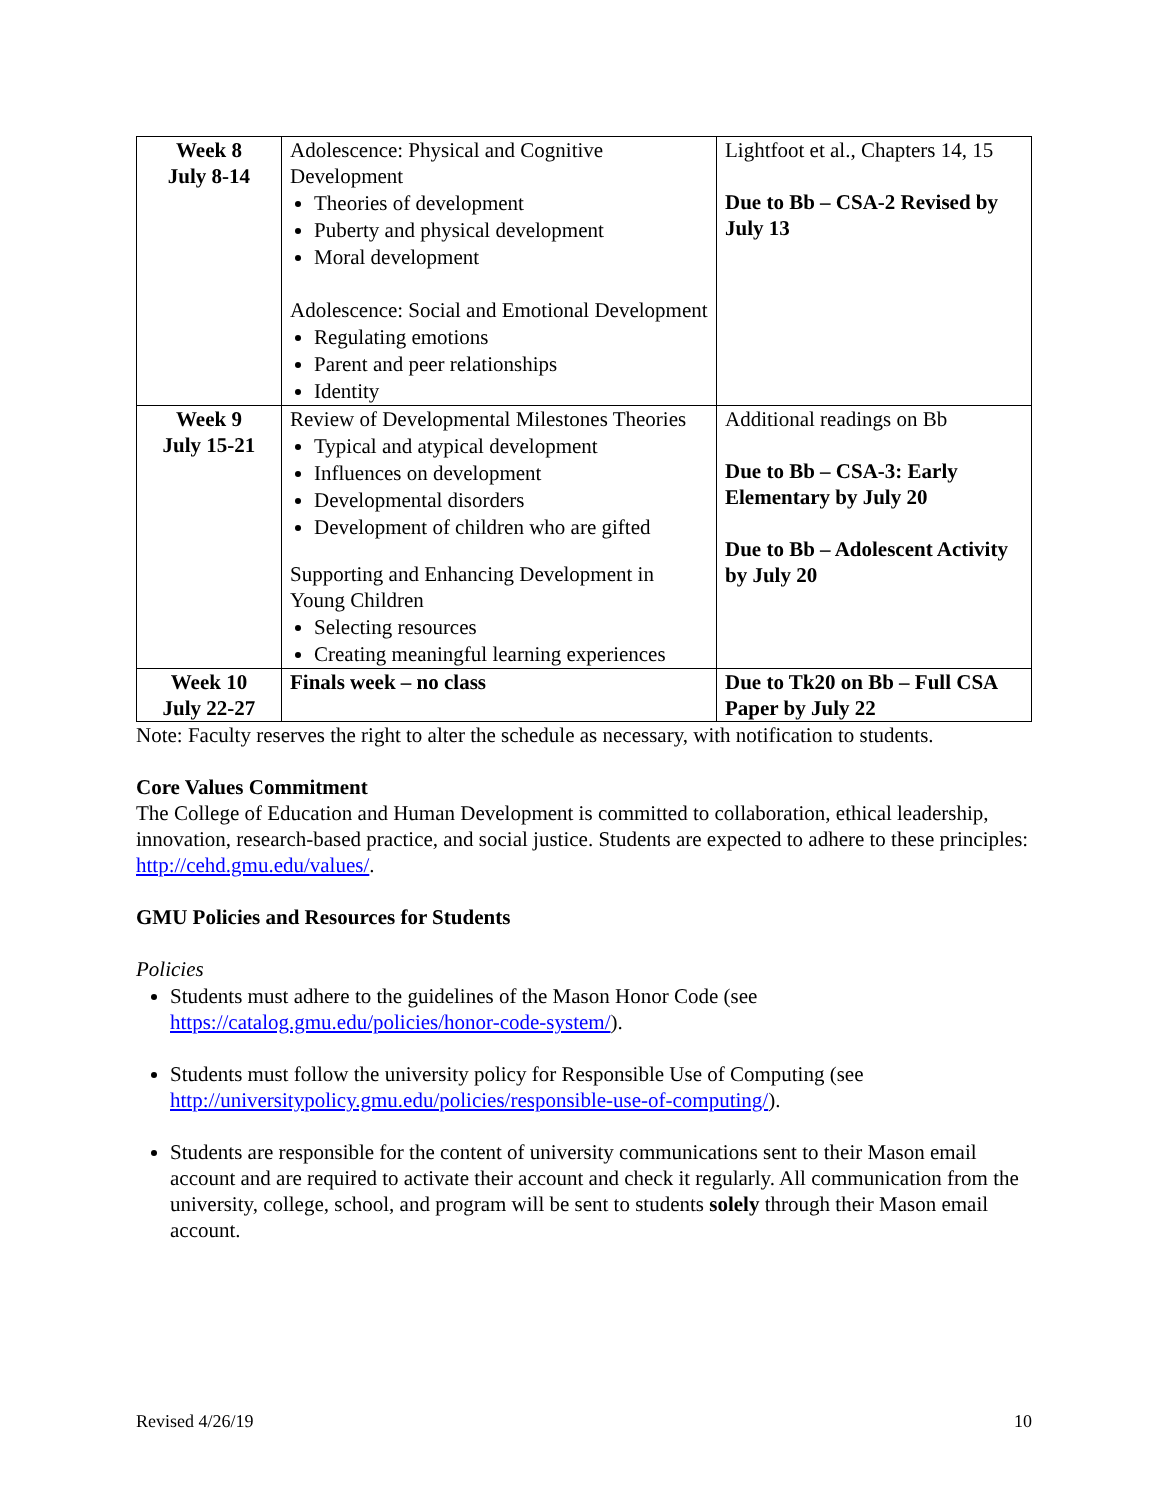| Week 8 July 8-14 | Adolescence: Physical and Cognitive Development Theories of development Puberty and physical development Moral development Adolescence: Social and Emotional Development Regulating emotions Parent and peer relationships Identity | Lightfoot et al., Chapters 14, 15 Due to Bb – CSA-2 Revised by July 13 |
| Week 9 July 15-21 | Review of Developmental Milestones Theories Typical and atypical development Influences on development Developmental disorders Development of children who are gifted Supporting and Enhancing Development in Young Children Selecting resources Creating meaningful learning experiences | Additional readings on Bb Due to Bb – CSA-3: Early Elementary by July 20 Due to Bb – Adolescent Activity by July 20 |
| Week 10 July 22-27 | Finals week – no class | Due to Tk20 on Bb – Full CSA Paper by July 22 |
Note: Faculty reserves the right to alter the schedule as necessary, with notification to students.
Core Values Commitment
The College of Education and Human Development is committed to collaboration, ethical leadership, innovation, research-based practice, and social justice. Students are expected to adhere to these principles: http://cehd.gmu.edu/values/.
GMU Policies and Resources for Students
Policies
Students must adhere to the guidelines of the Mason Honor Code (see https://catalog.gmu.edu/policies/honor-code-system/).
Students must follow the university policy for Responsible Use of Computing (see http://universitypolicy.gmu.edu/policies/responsible-use-of-computing/).
Students are responsible for the content of university communications sent to their Mason email account and are required to activate their account and check it regularly. All communication from the university, college, school, and program will be sent to students solely through their Mason email account.
Revised 4/26/19 10